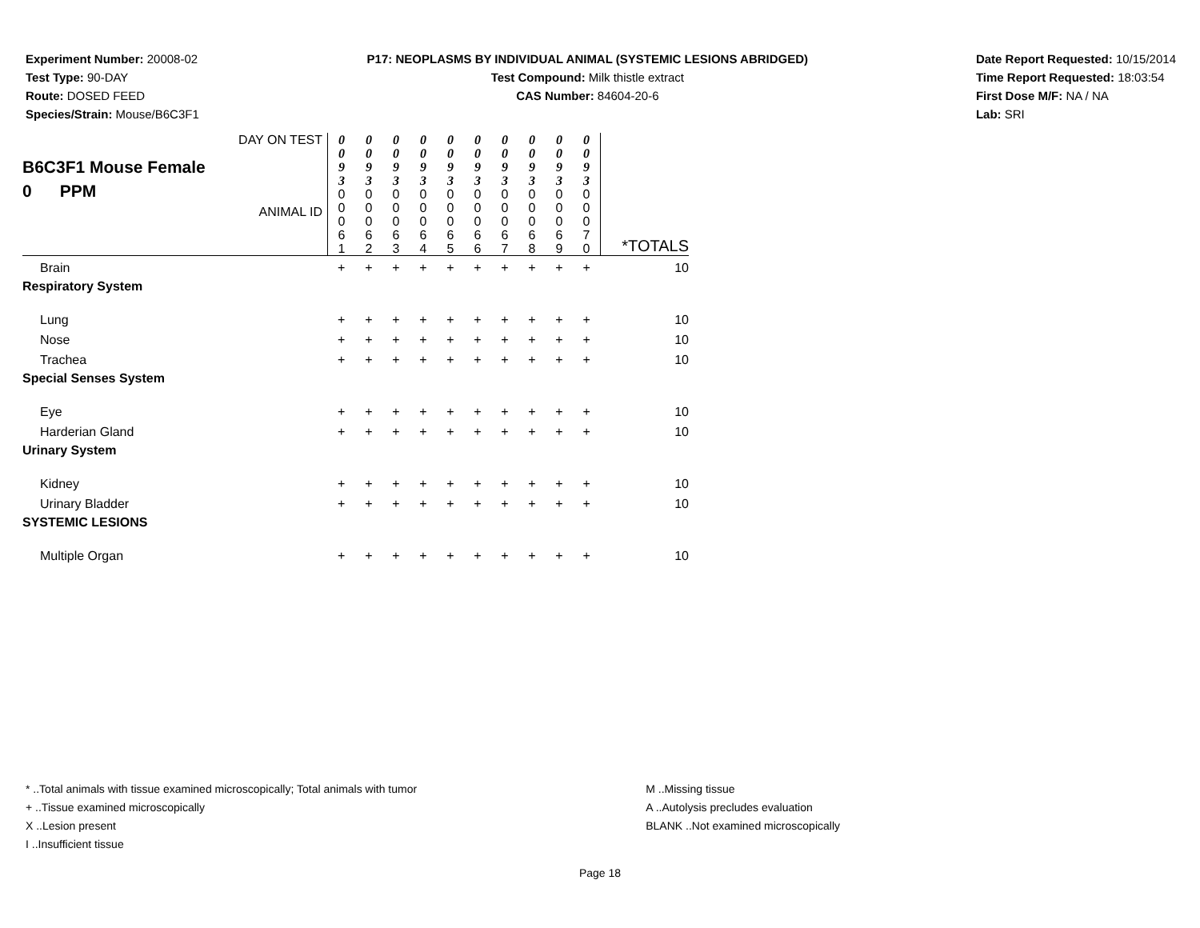Experiment Number: 20008-02
Test Type: 90-DAY
Route: DOSED FEED
Species/Strain: Mouse/B6C3F1
P17: NEOPLASMS BY INDIVIDUAL ANIMAL (SYSTEMIC LESIONS ABRIDGED)
Test Compound: Milk thistle extract
CAS Number: 84604-20-6
Date Report Requested: 10/15/2014
Time Report Requested: 18:03:54
First Dose M/F: NA / NA
Lab: SRI
| B6C3F1 Mouse Female 0 PPM | DAY ON TEST ANIMAL ID | 0 0 9 3 0 0 0 6 1 | 0 0 9 3 0 0 0 6 2 | 0 0 9 3 0 0 0 6 3 | 0 0 9 3 0 0 0 6 4 | 0 0 9 3 0 0 0 6 5 | 0 0 9 3 0 0 0 6 6 | 0 0 9 3 0 0 0 6 7 | 0 0 9 3 0 0 0 6 8 | 0 0 9 3 0 0 0 6 9 | 0 0 9 3 0 0 0 7 0 | *TOTALS |
| Brain | | + | + | + | + | + | + | + | + | + | + | 10 |
| Respiratory System | | | | | | | | | | | | |
| Lung | | + | + | + | + | + | + | + | + | + | + | 10 |
| Nose | | + | + | + | + | + | + | + | + | + | + | 10 |
| Trachea | | + | + | + | + | + | + | + | + | + | + | 10 |
| Special Senses System | | | | | | | | | | | | |
| Eye | | + | + | + | + | + | + | + | + | + | + | 10 |
| Harderian Gland | | + | + | + | + | + | + | + | + | + | + | 10 |
| Urinary System | | | | | | | | | | | | |
| Kidney | | + | + | + | + | + | + | + | + | + | + | 10 |
| Urinary Bladder | | + | + | + | + | + | + | + | + | + | + | 10 |
| SYSTEMIC LESIONS | | | | | | | | | | | | |
| Multiple Organ | | + | + | + | + | + | + | + | + | + | + | 10 |
* ..Total animals with tissue examined microscopically; Total animals with tumor
+ ..Tissue examined microscopically
X ..Lesion present
I ..Insufficient tissue
M ..Missing tissue
A ..Autolysis precludes evaluation
BLANK ..Not examined microscopically
Page 18